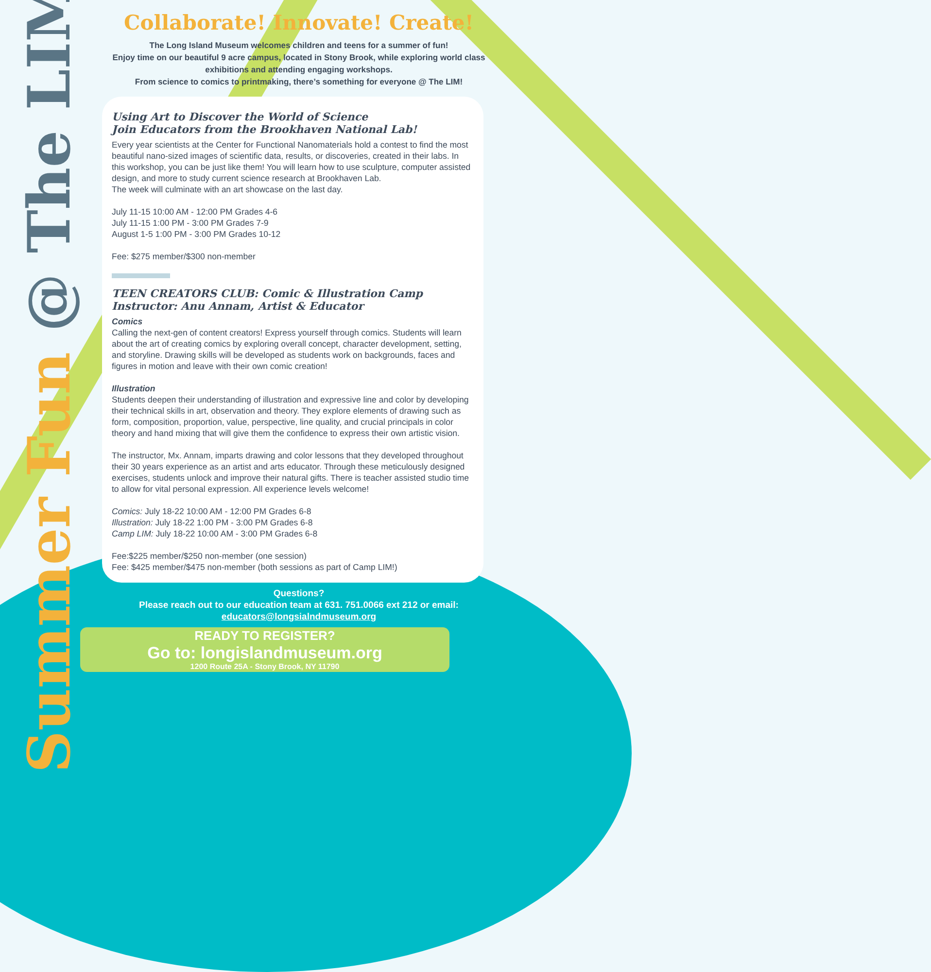Summer Fun @ The LIM
Collaborate! Innovate! Create!
The Long Island Museum welcomes children and teens for a summer of fun!
Enjoy time on our beautiful 9 acre campus, located in Stony Brook, while exploring world class exhibitions and attending engaging workshops.
From science to comics to printmaking, there’s something for everyone @ The LIM!
Using Art to Discover the World of Science
Join Educators from the Brookhaven National Lab!
Every year scientists at the Center for Functional Nanomaterials hold a contest to find the most beautiful nano-sized images of scientific data, results, or discoveries, created in their labs. In this workshop, you can be just like them! You will learn how to use sculpture, computer assisted design, and more to study current science research at Brookhaven Lab.
The week will culminate with an art showcase on the last day.
July 11-15 10:00 AM - 12:00 PM Grades 4-6
July 11-15 1:00 PM - 3:00 PM Grades 7-9
August 1-5 1:00 PM - 3:00 PM Grades 10-12
Fee: $275 member/$300 non-member
TEEN CREATORS CLUB: Comic & Illustration Camp
Instructor: Anu Annam, Artist & Educator
Comics
Calling the next-gen of content creators! Express yourself through comics. Students will learn about the art of creating comics by exploring overall concept, character development, setting, and storyline. Drawing skills will be developed as students work on backgrounds, faces and figures in motion and leave with their own comic creation!
Illustration
Students deepen their understanding of illustration and expressive line and color by developing their technical skills in art, observation and theory. They explore elements of drawing such as form, composition, proportion, value, perspective, line quality, and crucial principals in color theory and hand mixing that will give them the confidence to express their own artistic vision.
The instructor, Mx. Annam, imparts drawing and color lessons that they developed throughout their 30 years experience as an artist and arts educator. Through these meticulously designed exercises, students unlock and improve their natural gifts. There is teacher assisted studio time to allow for vital personal expression. All experience levels welcome!
Comics: July 18-22 10:00 AM - 12:00 PM Grades 6-8
Illustration: July 18-22 1:00 PM - 3:00 PM Grades 6-8
Camp LIM: July 18-22 10:00 AM - 3:00 PM Grades 6-8
Fee:$225 member/$250 non-member (one session)
Fee: $425 member/$475 non-member (both sessions as part of Camp LIM!)
Questions?
Please reach out to our education team at 631. 751.0066 ext 212 or email: educators@longsialndmuseum.org
READY TO REGISTER?
Go to: longislandmuseum.org
1200 Route 25A - Stony Brook, NY 11790